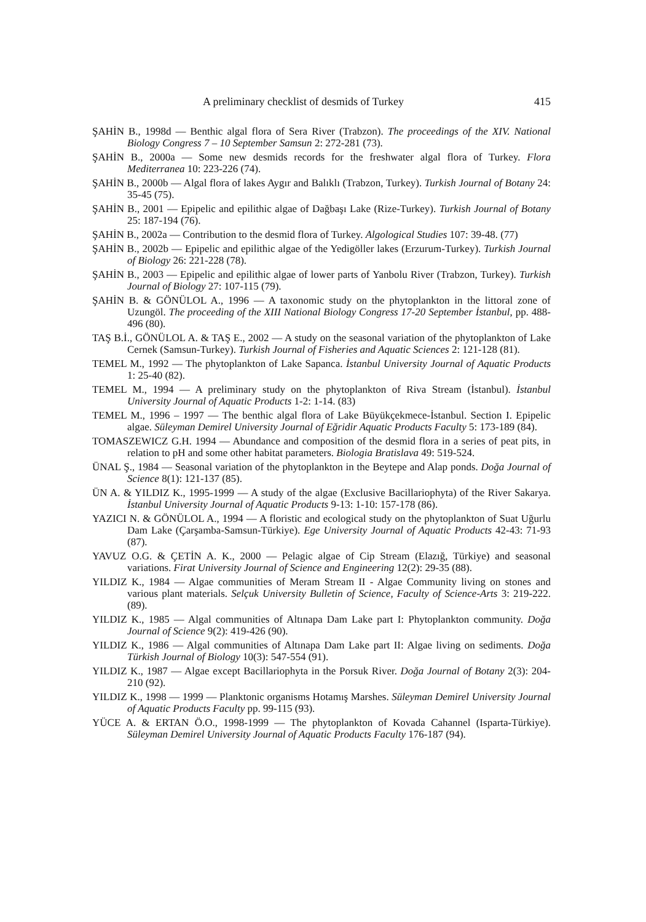A preliminary checklist of desmids of Turkey 415
ŞAHİN B., 1998d — Benthic algal flora of Sera River (Trabzon). The proceedings of the XIV. National Biology Congress 7 – 10 September Samsun 2: 272-281 (73).
ŞAHİN B., 2000a — Some new desmids records for the freshwater algal flora of Turkey. Flora Mediterranea 10: 223-226 (74).
ŞAHİN B., 2000b — Algal flora of lakes Aygır and Balıklı (Trabzon, Turkey). Turkish Journal of Botany 24: 35-45 (75).
ŞAHİN B., 2001 — Epipelic and epilithic algae of Dağbaşı Lake (Rize-Turkey). Turkish Journal of Botany 25: 187-194 (76).
ŞAHİN B., 2002a — Contribution to the desmid flora of Turkey. Algological Studies 107: 39-48. (77)
ŞAHİN B., 2002b — Epipelic and epilithic algae of the Yedigöller lakes (Erzurum-Turkey). Turkish Journal of Biology 26: 221-228 (78).
ŞAHİN B., 2003 — Epipelic and epilithic algae of lower parts of Yanbolu River (Trabzon, Turkey). Turkish Journal of Biology 27: 107-115 (79).
ŞAHİN B. & GÖNÜLOL A., 1996 — A taxonomic study on the phytoplankton in the littoral zone of Uzungöl. The proceeding of the XIII National Biology Congress 17-20 September İstanbul, pp. 488-496 (80).
TAŞ B.İ., GÖNÜLOL A. & TAŞ E., 2002 — A study on the seasonal variation of the phytoplankton of Lake Cernek (Samsun-Turkey). Turkish Journal of Fisheries and Aquatic Sciences 2: 121-128 (81).
TEMEL M., 1992 — The phytoplankton of Lake Sapanca. İstanbul University Journal of Aquatic Products 1: 25-40 (82).
TEMEL M., 1994 — A preliminary study on the phytoplankton of Riva Stream (İstanbul). İstanbul University Journal of Aquatic Products 1-2: 1-14. (83)
TEMEL M., 1996 – 1997 — The benthic algal flora of Lake Büyükçekmece-İstanbul. Section I. Epipelic algae. Süleyman Demirel University Journal of Eğridir Aquatic Products Faculty 5: 173-189 (84).
TOMASZEWICZ G.H. 1994 — Abundance and composition of the desmid flora in a series of peat pits, in relation to pH and some other habitat parameters. Biologia Bratislava 49: 519-524.
ÜNAL Ş., 1984 — Seasonal variation of the phytoplankton in the Beytepe and Alap ponds. Doğa Journal of Science 8(1): 121-137 (85).
ÜN A. & YILDIZ K., 1995-1999 — A study of the algae (Exclusive Bacillariophyta) of the River Sakarya. İstanbul University Journal of Aquatic Products 9-13: 1-10: 157-178 (86).
YAZICI N. & GÖNÜLOL A., 1994 — A floristic and ecological study on the phytoplankton of Suat Uğurlu Dam Lake (Çarşamba-Samsun-Türkiye). Ege University Journal of Aquatic Products 42-43: 71-93 (87).
YAVUZ O.G. & ÇETİN A. K., 2000 — Pelagic algae of Cip Stream (Elazığ, Türkiye) and seasonal variations. Firat University Journal of Science and Engineering 12(2): 29-35 (88).
YILDIZ K., 1984 — Algae communities of Meram Stream II - Algae Community living on stones and various plant materials. Selçuk University Bulletin of Science, Faculty of Science-Arts 3: 219-222. (89).
YILDIZ K., 1985 — Algal communities of Altınapa Dam Lake part I: Phytoplankton community. Doğa Journal of Science 9(2): 419-426 (90).
YILDIZ K., 1986 — Algal communities of Altınapa Dam Lake part II: Algae living on sediments. Doğa Türkish Journal of Biology 10(3): 547-554 (91).
YILDIZ K., 1987 — Algae except Bacillariophyta in the Porsuk River. Doğa Journal of Botany 2(3): 204-210 (92).
YILDIZ K., 1998 — 1999 — Planktonic organisms Hotamış Marshes. Süleyman Demirel University Journal of Aquatic Products Faculty pp. 99-115 (93).
YÜCE A. & ERTAN Ö.O., 1998-1999 — The phytoplankton of Kovada Cahannel (Isparta-Türkiye). Süleyman Demirel University Journal of Aquatic Products Faculty 176-187 (94).